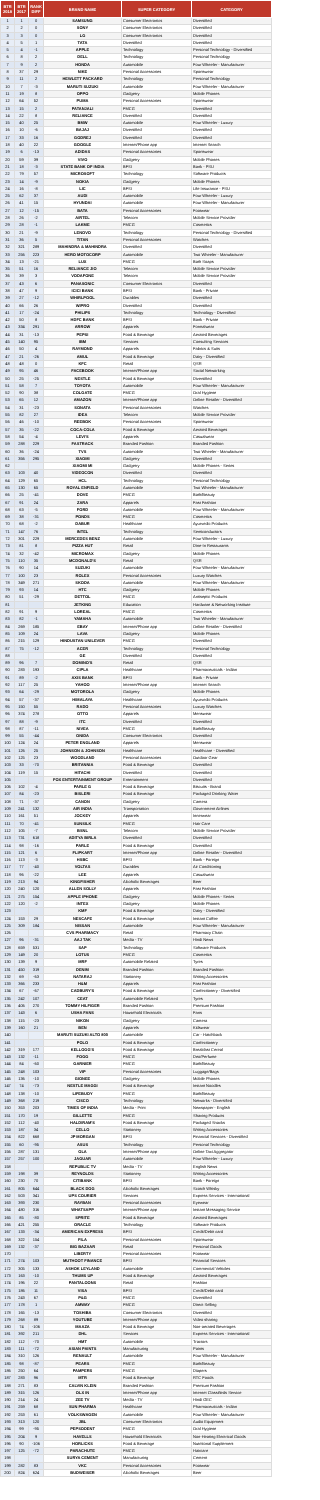| BTR 2018 | BTR 2017 | RANK DIFF | BRAND NAME | SUPER CATEGORY | CATEGORY |
| --- | --- | --- | --- | --- | --- |
| 1 | 1 | 0 | SAMSUNG | Consumer Electronics | Diversified |
| 2 | 2 | 0 | SONY | Consumer Electronics | Diversified |
| 3 | 3 | 0 | LG | Consumer Electronics | Diversified |
| 4 | 5 | 1 | TATA | Diversified | Diversified |
| 5 | 4 | -1 | APPLE | Technology | Personal Technology - Diversified |
| 6 | 8 | 2 | DELL | Technology | Personal Technology |
| 7 | 9 | 2 | HONDA | Automobile | Four Wheeler - Manufacturer |
| 8 | 37 | 29 | NIKE | Personal Accessories | Sportswear |
| 9 | 11 | 2 | HEWLETT PACKARD | Technology | Personal Technology |
| 10 | 7 | -3 | MARUTI SUZUKI | Automobile | Four Wheeler - Manufacturer |
| 11 | 19 | 8 | OPPO | Gadgetry | Mobile Phones |
| 12 | 64 | 52 | PUMA | Personal Accessories | Sportswear |
| 13 | 15 | 2 | PATANJALI | FMCG | Diversified |
| 14 | 22 | 8 | RELIANCE | Diversified | Diversified |
| 15 | 40 | 25 | BMW | Automobile | Four Wheeler - Luxury |
| 16 | 10 | -6 | BAJAJ | Diversified | Diversified |
| 17 | 33 | 16 | GODREJ | Diversified | Diversified |
| 18 | 40 | 22 | GOOGLE | Internet/Phone app | Internet Search |
| 19 | 6 | -13 | ADIDAS | Personal Accessories | Sportswear |
| 20 | 59 | 39 | VIVO | Gadgetry | Mobile Phones |
| 21 | 18 | -3 | STATE BANK OF INDIA | BFSI | Bank - PSU |
| 22 | 79 | 57 | MICROSOFT | Technology | Software Products |
| 23 | 14 | -9 | NOKIA | Gadgetry | Mobile Phones |
| 24 | 16 | -8 | LIC | BFSI | Life Insurance - PSU |
| 25 | 62 | 37 | AUDI | Automobile | Four Wheeler - Luxury |
| 26 | 41 | 15 | HYUNDAI | Automobile | Four Wheeler - Manufacturer |
| 27 | 12 | -15 | BATA | Personal Accessories | Footwear |
| 28 | 26 | -2 | AIRTEL | Telecom | Mobile Service Provider |
| 29 | 28 | -1 | LAKME | FMCG | Cosmetics |
| 30 | 21 | -9 | LENOVO | Technology | Personal Technology - Diversified |
| 31 | 36 | 5 | TITAN | Personal Accessories | Watches |
| 32 | 321 | 289 | MAHINDRA & MAHINDRA | Diversified | Diversified |
| 33 | 256 | 223 | HERO MOTOCORP | Automobile | Two Wheeler - Manufacturer |
| 34 | 13 | -21 | LUX | FMCG | Bath Soaps |
| 35 | 51 | 16 | RELIANCE JIO | Telecom | Mobile Service Provider |
| 36 | 39 | 3 | VODAFONE | Telecom | Mobile Service Provider |
| 37 | 43 | 6 | PANASONIC | Consumer Electronics | Diversified |
| 38 | 47 | 9 | ICICI BANK | BFSI | Bank - Private |
| 39 | 27 | -12 | WHIRLPOOL | Durables | Diversified |
| 40 | 66 | 26 | WIPRO | Diversified | Diversified |
| 41 | 17 | -24 | PHILIPS | Technology | Technology - Diversified |
| 42 | 50 | 8 | HDFC BANK | BFSI | Bank - Private |
| 43 | 334 | 291 | ARROW | Apparels | Formalwear |
| 44 | 31 | -13 | PEPSI | Food & Beverage | Aerated Beverages |
| 45 | 140 | 95 | IBM | Services | Consulting Services |
| 46 | 50 | 4 | RAYMOND | Apparels | Fabrics & Suits |
| 47 | 21 | -26 | AMUL | Food & Beverage | Dairy - Diversified |
| 48 | 48 | 0 | KFC | Retail | QSR |
| 49 | 95 | 46 | FACEBOOK | Internet/Phone app | Social Networking |
| 50 | 25 | -25 | NESTLE | Food & Beverage | Diversified |
| 51 | 58 | 7 | TOYOTA | Automobile | Four Wheeler - Manufacturer |
| 52 | 90 | 38 | COLGATE | FMCG | Oral Hygiene |
| 53 | 65 | 12 | AMAZON | Internet/Phone app | Online Retailer - Diversified |
| 54 | 31 | -23 | SONATA | Personal Accessories | Watches |
| 55 | 82 | 27 | IDEA | Telecom | Mobile Service Provider |
| 56 | 46 | -10 | REEBOK | Personal Accessories | Sportswear |
| 57 | 35 | -22 | COCA-COLA | Food & Beverage | Aerated Beverages |
| 58 | 54 | -4 | LEVI'S | Apparels | Casualwear |
| 59 | 288 | 229 | FASTRACK | Branded Fashion | Branded Fashion |
| 60 | 36 | -24 | TVS | Automobile | Two Wheeler - Manufacturer |
| 61 | 356 | 295 | XIAOMI | Gadgetry | Diversified |
| 62 | | | XIAOMI MI | Gadgetry | Mobile Phones - Series |
| 63 | 103 | 40 | VIDEOCON | Diversified | Diversified |
| 64 | 129 | 65 | HCL | Technology | Personal Technology |
| 65 | 130 | 65 | ROYAL ENFIELD | Automobile | Two Wheeler - Manufacturer |
| 66 | 25 | -41 | DOVE | FMCG | Bath/Beauty |
| 67 | 91 | 24 | ZARA | Apparels | Fast Fashion |
| 68 | 63 | -5 | FORD | Automobile | Four Wheeler - Manufacturer |
| 69 | 38 | -31 | PONDS | FMCG | Cosmetics |
| 70 | 68 | -2 | DABUR | Healthcare | Ayurvedic Products |
| 71 | 147 | 76 | INTEL | Technology | Semiconductors |
| 72 | 301 | 229 | MERCEDES BENZ | Automobile | Four Wheeler - Luxury |
| 73 | 81 | 8 | PIZZA HUT | Retail | Dine-In Restaurants |
| 74 | 32 | -42 | MICROMAX | Gadgetry | Mobile Phones |
| 75 | 110 | 35 | MCDONALD'S | Retail | QSR |
| 76 | 90 | 14 | SUZUKI | Automobile | Four Wheeler - Manufacturer |
| 77 | 100 | 23 | ROLEX | Personal Accessories | Luxury Watches |
| 78 | 349 | 271 | SKODA | Automobile | Four Wheeler - Manufacturer |
| 79 | 93 | 14 | HTC | Gadgetry | Mobile Phones |
| 80 | 51 | -29 | DETTOL | FMCG | Antiseptic Products |
| 81 | | | JETKING | Education | Hardware & Networking Institute |
| 82 | 91 | 9 | LOREAL | FMCG | Cosmetics |
| 83 | 82 | -1 | YAMAHA | Automobile | Two Wheeler - Manufacturer |
| 84 | 269 | 185 | EBAY | Internet/Phone app | Online Retailer - Diversified |
| 85 | 109 | 24 | LAVA | Gadgetry | Mobile Phones |
| 86 | 215 | 129 | HINDUSTAN UNILEVER | FMCG | Diversified |
| 87 | 75 | -12 | ACER | Technology | Personal Technology |
| 88 | | | GE | Diversified | Diversified |
| 89 | 96 | 7 | DOMINO'S | Retail | QSR |
| 90 | 283 | 193 | CIPLA | Healthcare | Pharmaceuticals - Indian |
| 91 | 89 | -2 | AXIS BANK | BFSI | Bank - Private |
| 92 | 117 | 25 | YAHOO | Internet/Phone app | Internet Search |
| 93 | 64 | -29 | MOTOROLA | Gadgetry | Mobile Phones |
| 94 | 57 | -37 | HIMALAYA | Healthcare | Ayurvedic Products |
| 95 | 150 | 55 | RADO | Personal Accessories | Luxury Watches |
| 96 | 374 | 278 | OTTO | Apparels | Menswear |
| 97 | 88 | -9 | ITC | Diversified | Diversified |
| 98 | 87 | -11 | NIVEA | FMCG | Bath/Beauty |
| 99 | 55 | -44 | ONIDA | Consumer Electronics | Diversified |
| 100 | 124 | 24 | PETER ENGLAND | Apparels | Menswear |
| 101 | 126 | 25 | JOHNSON & JOHNSON | Healthcare | Healthcare - Diversified |
| 102 | 125 | 23 | WOODLAND | Personal Accessories | Outdoor Gear |
| 103 | 33 | -70 | BRITANNIA | Food & Beverage | Diversified |
| 104 | 119 | 15 | HITACHI | Diversified | Diversified |
| 105 | | | FOX ENTERTAINMENT GROUP | Entertainment | Diversified |
| 106 | 102 | -4 | PARLE G | Food & Beverage | Biscuits - Brand |
| 107 | 84 | -23 | BISLERI | Food & Beverage | Packaged Drinking Water |
| 108 | 71 | -37 | CANON | Gadgetry | Camera |
| 109 | 241 | 132 | AIR INDIA | Transportation | Government Airlines |
| 110 | 161 | 51 | JOCKEY | Apparels | Innerwear |
| 111 | 70 | -41 | SUNSILK | FMCG | Hair Care |
| 112 | 105 | -7 | BSNL | Telecom | Mobile Service Provider |
| 113 | 731 | 618 | ADITYA BIRLA | Diversified | Diversified |
| 114 | 98 | -16 | PARLE | Food & Beverage | Diversified |
| 115 | 121 | 6 | FLIPKART | Internet/Phone app | Online Retailer - Diversified |
| 116 | 113 | -3 | HSBC | BFSI | Bank - Foreign |
| 117 | 77 | -40 | VOLTAS | Durables | Air Conditioning |
| 118 | 96 | -22 | LEE | Apparels | Casualwear |
| 119 | 213 | 94 | KINGFISHER | Alcoholic Beverages | Beer |
| 120 | 240 | 120 | ALLEN SOLLY | Apparels | Fast Fashion |
| 121 | 275 | 154 | APPLE IPHONE | Gadgetry | Mobile Phones - Series |
| 122 | 120 | -2 | INTEX | Gadgetry | Mobile Phones |
| 123 | | | KMF | Food & Beverage | Dairy - Diversified |
| 124 | 153 | 29 | NESCAFE | Food & Beverage | Instant Coffee |
| 125 | 309 | 184 | NISSAN | Automobile | Four Wheeler - Manufacturer |
| 126 | | | CVS PHARMACY | Retail | Pharmacy Chain |
| 127 | 96 | -31 | AAJ TAK | Media - TV | Hindi News |
| 128 | 659 | 531 | SAP | Technology | Software Products |
| 129 | 149 | 20 | LOTUS | FMCG | Cosmetics |
| 130 | 139 | 9 | MRF | Automobile Related | Tyres |
| 131 | 450 | 319 | DENIM | Branded Fashion | Branded Fashion |
| 132 | 69 | -63 | NATARAJ | Stationery | Writing Accessories |
| 133 | 366 | 233 | H&M | Apparels | Fast Fashion |
| 134 | 67 | -67 | CADBURY'S | Food & Beverage | Confectionery - Diversified |
| 135 | 242 | 107 | CEAT | Automobile Related | Tyres |
| 136 | 406 | 270 | TOMMY HILFIGER | Branded Fashion | Premium Fashion |
| 137 | 143 | 6 | USHA FANS | Household Electricals | Fans |
| 138 | 115 | -23 | NIKON | Gadgetry | Camera |
| 139 | 160 | 21 | BEN | Apparels | Kidswear |
| 140 | | | MARUTI SUZUKI ALTO 800 | Automobile | Car - Hatchback |
| 141 | | | POLO | Food & Beverage | Confectionery |
| 142 | 319 | 177 | KELLOGG'S | Food & Beverage | Breakfast Cereal |
| 143 | 132 | -11 | FOGG | FMCG | Deo/Perfume |
| 144 | 84 | -60 | GARNIER | FMCG | Bath/Beauty |
| 145 | 248 | 103 | VIP | Personal Accessories | Luggage/Bags |
| 146 | 136 | -10 | GIONEE | Gadgetry | Mobile Phones |
| 147 | 74 | -73 | NESTLE MAGGI | Food & Beverage | Instant Noodles |
| 148 | 138 | -10 | LIFEBUOY | FMCG | Bath/Beauty |
| 149 | 368 | 219 | CISCO | Technology | Networks - Diversified |
| 150 | 353 | 203 | TIMES OF INDIA | Media - Print | Newspaper - English |
| 151 | 170 | 19 | GILLETTE | FMCG | Shaving Products |
| 152 | 112 | -40 | HALDIRAM'S | Food & Beverage | Packaged Snacks |
| 153 | 187 | 34 | CELLO | Stationery | Writing Accessories |
| 154 | 822 | 668 | JP MORGAN | BFSI | Financial Services - Diversified |
| 155 | 60 | -95 | ASUS | Technology | Personal Technology |
| 156 | 287 | 131 | OLA | Internet/Phone app | Online Taxi Aggregator |
| 157 | 257 | 100 | JAGUAR | Automobile | Four Wheeler - Luxury |
| 158 | | | REPUBLIC TV | Media - TV | English News |
| 159 | 198 | 39 | REYNOLDS | Stationery | Writing Accessories |
| 160 | 230 | 70 | CITIBANK | BFSI | Bank - Foreign |
| 161 | 805 | 644 | BLACK DOG | Alcoholic Beverages | Scotch Whisky |
| 162 | 503 | 341 | UPS COURIER | Services | Express Services - International |
| 163 | 393 | 230 | RAYBAN | Personal Accessories | Eyewear |
| 164 | 480 | 316 | WHATSAPP | Internet/Phone app | Instant Messaging Service |
| 165 | 85 | -80 | SPRITE | Food & Beverage | Aerated Beverages |
| 166 | 421 | 255 | ORACLE | Technology | Software Products |
| 167 | 133 | -34 | AMERICAN EXPRESS | BFSI | Credit/Debit card |
| 168 | 322 | 154 | FILA | Personal Accessories | Sportswear |
| 169 | 132 | -37 | BIG BAZAAR | Retail | Personal Goods |
| 170 | | | LIBERTY | Personal Accessories | Footwear |
| 171 | 274 | 103 | MUTHOOT FINANCE | BFSI | Financial Services |
| 172 | 305 | 133 | ASHOK LEYLAND | Automobile | Commercial Vehicles |
| 173 | 163 | -10 | THUMS UP | Food & Beverage | Aerated Beverages |
| 174 | 196 | 22 | PANTALOONS | Retail | Fashion |
| 175 | 186 | 11 | VISA | BFSI | Credit/Debit card |
| 176 | 243 | 67 | P&G | FMCG | Diversified |
| 177 | 178 | 1 | AMWAY | FMCG | Direct Selling |
| 178 | 165 | -13 | TOSHIBA | Consumer Electronics | Diversified |
| 179 | 268 | 89 | YOUTUBE | Internet/Phone app | Video sharing |
| 180 | 74 | -106 | MAAZA | Food & Beverage | Non-aerated Beverages |
| 181 | 392 | 211 | DHL | Services | Express Services - International |
| 182 | 112 | -70 | HMT | Automobile | Tractors |
| 183 | 111 | -72 | ASIAN PAINTS | Manufacturing | Paints |
| 184 | 310 | 126 | RENAULT | Automobile | Four Wheeler - Manufacturer |
| 185 | 98 | -87 | PEARS | FMCG | Bath/Beauty |
| 186 | 250 | 64 | PAMPERS | FMCG | Diapers |
| 187 | 283 | 96 | MTR | Food & Beverage | RTC Foods |
| 188 | 271 | 83 | CALVIN KLEIN | Branded Fashion | Premium Fashion |
| 189 | 315 | 126 | OLX IN | Internet/Phone app | Internet Classifieds Service |
| 190 | 214 | 24 | ZEE TV | Media - TV | Hindi GEC |
| 191 | 259 | 68 | SUN PHARMA | Healthcare | Pharmaceuticals - Indian |
| 192 | 253 | 61 | VOLKSWAGEN | Automobile | Four Wheeler - Manufacturer |
| 193 | 313 | 120 | JBL | Consumer Electronics | Audio Equipment |
| 194 | 99 | -95 | PEPSODENT | FMCG | Oral Hygiene |
| 195 | 204 | 9 | HAVELLS | Household Electricals | Non-Heating Electrical Goods |
| 196 | 90 | -106 | HORLICKS | Food & Beverage | Nutritional Supplement |
| 197 | 125 | -72 | PARACHUTE | FMCG | Haircare |
| 198 | | | SURYA CEMENT | Manufacturing | Cement |
| 199 | 282 | 83 | VKC | Personal Accessories | Footwear |
| 200 | 824 | 624 | BUDWEISER | Alcoholic Beverages | Beer |